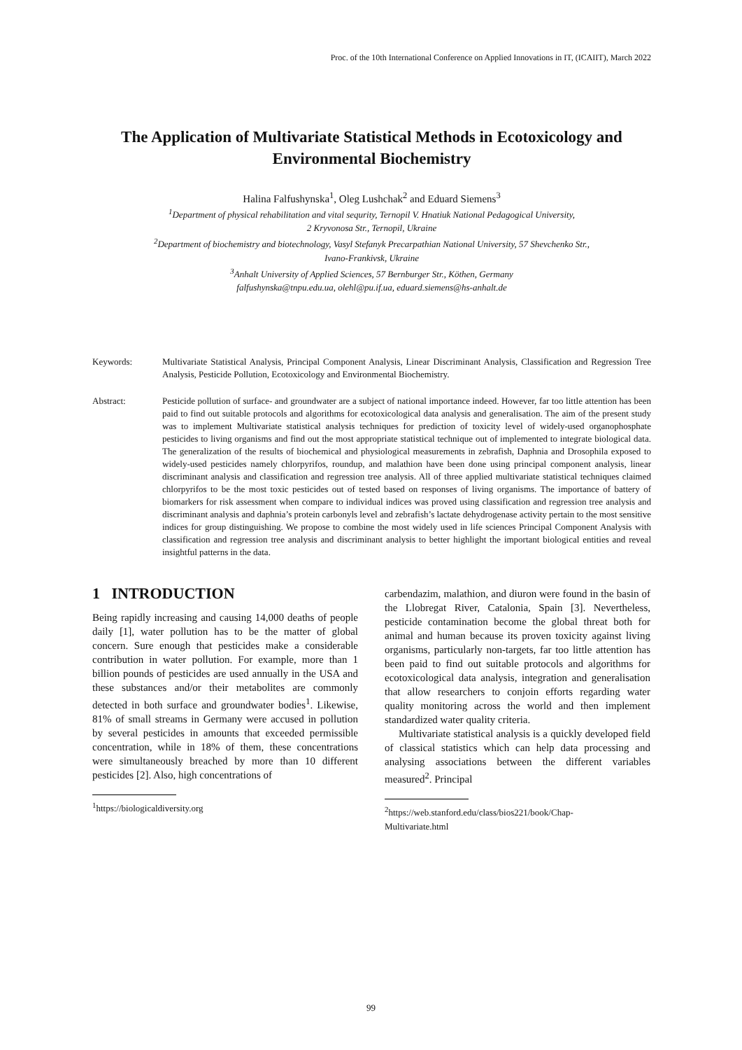Proc. of the 10th International Conference on Applied Innovations in IT, (ICAIIT), March 2022
The Application of Multivariate Statistical Methods in Ecotoxicology and Environmental Biochemistry
Halina Falfushynska<sup>1</sup>, Oleg Lushchak<sup>2</sup> and Eduard Siemens<sup>3</sup>
<sup>1</sup> Department of physical rehabilitation and vital sequrity, Ternopil V. Hnatiuk National Pedagogical University,
2 Kryvonosa Str., Ternopil, Ukraine
<sup>2</sup> Department of biochemistry and biotechnology, Vasyl Stefanyk Precarpathian National University, 57 Shevchenko Str.,
Ivano-Frankivsk, Ukraine
<sup>3</sup> Anhalt University of Applied Sciences, 57 Bernburger Str., Köthen, Germany
falfushynska@tnpu.edu.ua, olehl@pu.if.ua, eduard.siemens@hs-anhalt.de
Keywords: Multivariate Statistical Analysis, Principal Component Analysis, Linear Discriminant Analysis, Classification and Regression Tree Analysis, Pesticide Pollution, Ecotoxicology and Environmental Biochemistry.
Abstract: Pesticide pollution of surface- and groundwater are a subject of national importance indeed. However, far too little attention has been paid to find out suitable protocols and algorithms for ecotoxicological data analysis and generalisation. The aim of the present study was to implement Multivariate statistical analysis techniques for prediction of toxicity level of widely-used organophosphate pesticides to living organisms and find out the most appropriate statistical technique out of implemented to integrate biological data. The generalization of the results of biochemical and physiological measurements in zebrafish, Daphnia and Drosophila exposed to widely-used pesticides namely chlorpyrifos, roundup, and malathion have been done using principal component analysis, linear discriminant analysis and classification and regression tree analysis. All of three applied multivariate statistical techniques claimed chlorpyrifos to be the most toxic pesticides out of tested based on responses of living organisms. The importance of battery of biomarkers for risk assessment when compare to individual indices was proved using classification and regression tree analysis and discriminant analysis and daphnia’s protein carbonyls level and zebrafish’s lactate dehydrogenase activity pertain to the most sensitive indices for group distinguishing. We propose to combine the most widely used in life sciences Principal Component Analysis with classification and regression tree analysis and discriminant analysis to better highlight the important biological entities and reveal insightful patterns in the data.
1 INTRODUCTION
Being rapidly increasing and causing 14,000 deaths of people daily [1], water pollution has to be the matter of global concern. Sure enough that pesticides make a considerable contribution in water pollution. For example, more than 1 billion pounds of pesticides are used annually in the USA and these substances and/or their metabolites are commonly detected in both surface and groundwater bodies<sup>1</sup>. Likewise, 81% of small streams in Germany were accused in pollution by several pesticides in amounts that exceeded permissible concentration, while in 18% of them, these concentrations were simultaneously breached by more than 10 different pesticides [2]. Also, high concentrations of
<sup>1</sup> https://biologicaldiversity.org
carbendazim, malathion, and diuron were found in the basin of the Llobregat River, Catalonia, Spain [3]. Nevertheless, pesticide contamination become the global threat both for animal and human because its proven toxicity against living organisms, particularly non-targets, far too little attention has been paid to find out suitable protocols and algorithms for ecotoxicological data analysis, integration and generalisation that allow researchers to conjoin efforts regarding water quality monitoring across the world and then implement standardized water quality criteria.
Multivariate statistical analysis is a quickly developed field of classical statistics which can help data processing and analysing associations between the different variables measured<sup>2</sup>. Principal
<sup>2</sup> https://web.stanford.edu/class/bios221/book/Chap-
Multivariate.html
99